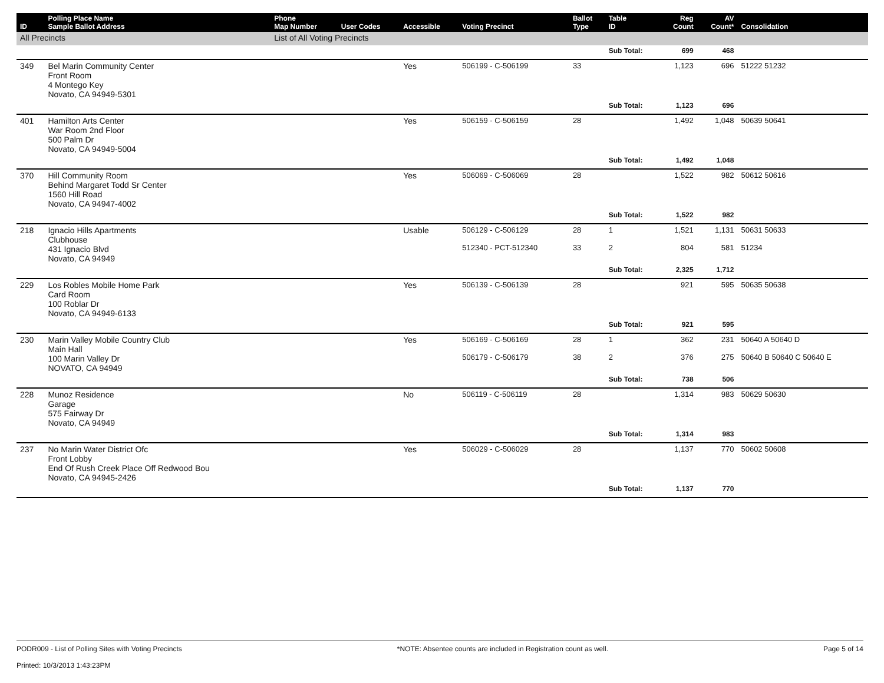| ID | Polling Place Name Sample Ballot Address | Phone Map Number | User Codes | Accessible | Voting Precinct | Ballot Type | Table ID | Reg Count | AV Count* | Consolidation |
| --- | --- | --- | --- | --- | --- | --- | --- | --- | --- | --- |
| All Precincts | | List of All Voting Precincts | | | | | | | | |
| | | | | | | | Sub Total: | 699 | 468 | |
| 349 | Bel Marin Community Center Front Room 4 Montego Key Novato, CA 94949-5301 | | | Yes | 506199 - C-506199 | 33 | | 1,123 | 696 | 51222 51232 |
| | | | | | | | Sub Total: | 1,123 | 696 | |
| 401 | Hamilton Arts Center War Room 2nd Floor 500 Palm Dr Novato, CA 94949-5004 | | | Yes | 506159 - C-506159 | 28 | | 1,492 | 1,048 | 50639 50641 |
| | | | | | | | Sub Total: | 1,492 | 1,048 | |
| 370 | Hill Community Room Behind Margaret Todd Sr Center 1560 Hill Road Novato, CA 94947-4002 | | | Yes | 506069 - C-506069 | 28 | | 1,522 | 982 | 50612 50616 |
| | | | | | | | Sub Total: | 1,522 | 982 | |
| 218 | Ignacio Hills Apartments Clubhouse 431 Ignacio Blvd Novato, CA 94949 | | | Usable | 506129 - C-506129 512340 - PCT-512340 | 28 33 | 1 2 | 1,521 804 | 1,131 581 | 50631 50633 51234 |
| | | | | | | | Sub Total: | 2,325 | 1,712 | |
| 229 | Los Robles Mobile Home Park Card Room 100 Roblar Dr Novato, CA 94949-6133 | | | Yes | 506139 - C-506139 | 28 | | 921 | 595 | 50635 50638 |
| | | | | | | | Sub Total: | 921 | 595 | |
| 230 | Marin Valley Mobile Country Club Main Hall 100 Marin Valley Dr NOVATO, CA 94949 | | | Yes | 506169 - C-506169 506179 - C-506179 | 28 38 | 1 2 | 362 376 | 231 275 | 50640 A 50640 D 50640 B 50640 C 50640 E |
| | | | | | | | Sub Total: | 738 | 506 | |
| 228 | Munoz Residence Garage 575 Fairway Dr Novato, CA 94949 | | | No | 506119 - C-506119 | 28 | | 1,314 | 983 | 50629 50630 |
| | | | | | | | Sub Total: | 1,314 | 983 | |
| 237 | No Marin Water District Ofc Front Lobby End Of Rush Creek Place Off Redwood Bou Novato, CA 94945-2426 | | | Yes | 506029 - C-506029 | 28 | | 1,137 | 770 | 50602 50608 |
| | | | | | | | Sub Total: | 1,137 | 770 | |
PODR009 - List of Polling Sites with Voting Precincts
Printed: 10/3/2013 1:43:23PM
*NOTE: Absentee counts are included in Registration count as well.
Page 5 of 14